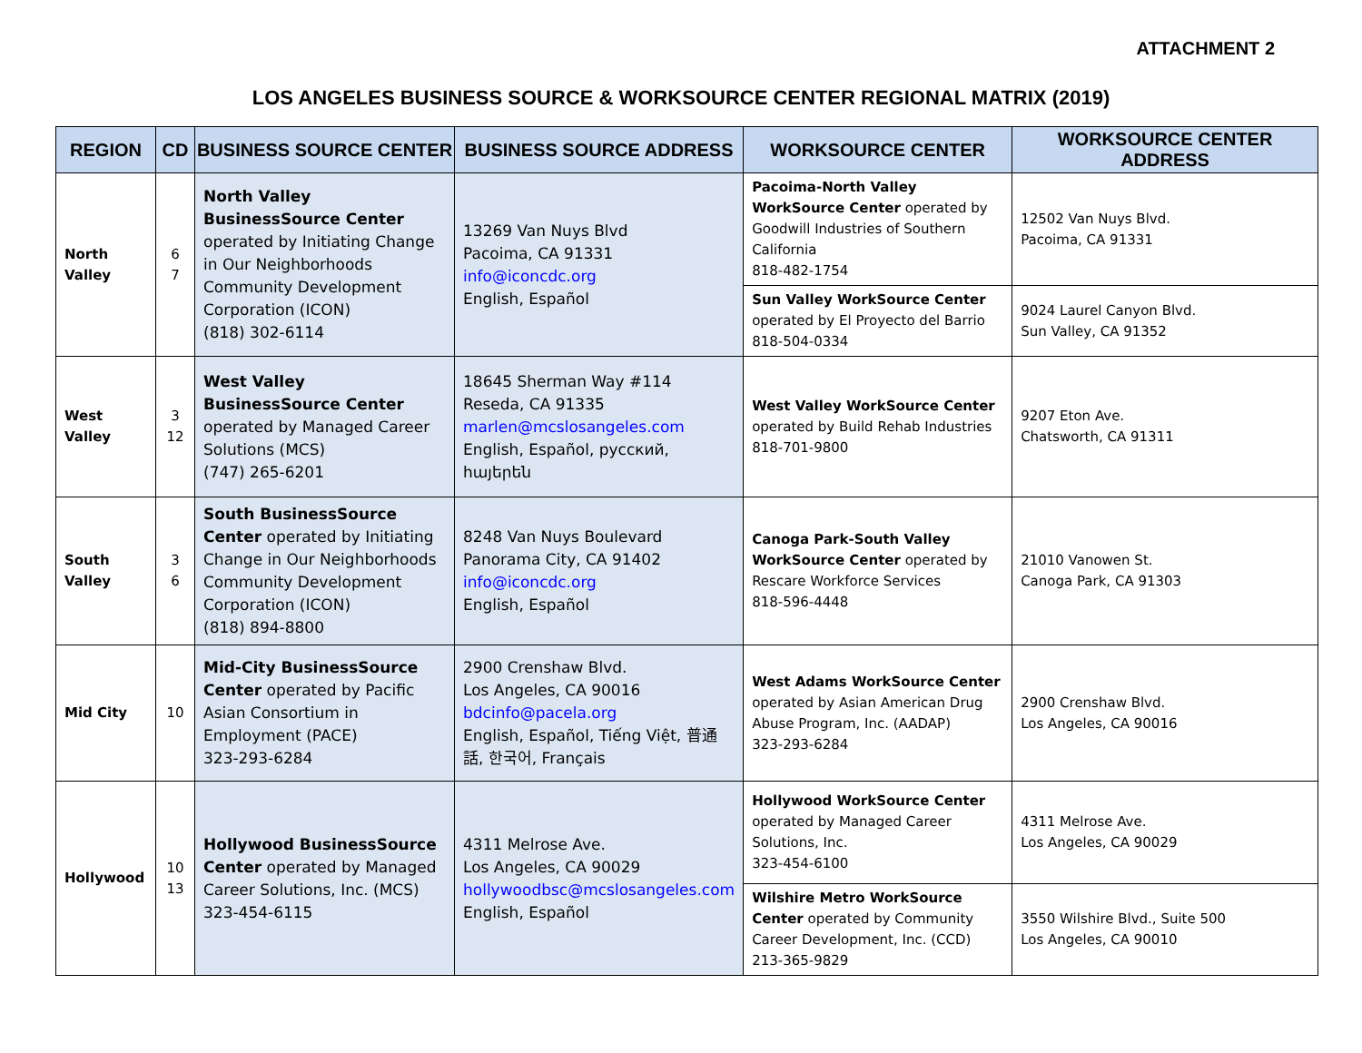ATTACHMENT 2
LOS ANGELES BUSINESS SOURCE & WORKSOURCE CENTER REGIONAL MATRIX (2019)
| REGION | CD | BUSINESS SOURCE CENTER | BUSINESS SOURCE ADDRESS | WORKSOURCE CENTER | WORKSOURCE CENTER ADDRESS |
| --- | --- | --- | --- | --- | --- |
| North Valley | 6 7 | North Valley BusinessSource Center operated by Initiating Change in Our Neighborhoods Community Development Corporation (ICON) (818) 302-6114 | 13269 Van Nuys Blvd Pacoima, CA 91331 info@iconcdc.org English, Español | Pacoima-North Valley WorkSource Center operated by Goodwill Industries of Southern California 818-482-1754 | 12502 Van Nuys Blvd. Pacoima, CA 91331 |
| | | | | Sun Valley WorkSource Center operated by El Proyecto del Barrio 818-504-0334 | 9024 Laurel Canyon Blvd. Sun Valley, CA 91352 |
| West Valley | 3 12 | West Valley BusinessSource Center operated by Managed Career Solutions (MCS) (747) 265-6201 | 18645 Sherman Way #114 Reseda, CA 91335 marlen@mcslosangeles.com English, Español, русский, հայերեն | West Valley WorkSource Center operated by Build Rehab Industries 818-701-9800 | 9207 Eton Ave. Chatsworth, CA 91311 |
| South Valley | 3 6 | South BusinessSource Center operated by Initiating Change in Our Neighborhoods Community Development Corporation (ICON) (818) 894-8800 | 8248 Van Nuys Boulevard Panorama City, CA 91402 info@iconcdc.org English, Español | Canoga Park-South Valley WorkSource Center operated by Rescare Workforce Services 818-596-4448 | 21010 Vanowen St. Canoga Park, CA 91303 |
| Mid City | 10 | Mid-City BusinessSource Center operated by Pacific Asian Consortium in Employment (PACE) 323-293-6284 | 2900 Crenshaw Blvd. Los Angeles, CA 90016 bdcinfo@pacela.org English, Español, Tiếng Việt, 普通話, 한국어, Français | West Adams WorkSource Center operated by Asian American Drug Abuse Program, Inc. (AADAP) 323-293-6284 | 2900 Crenshaw Blvd. Los Angeles, CA 90016 |
| Hollywood | 10 13 | Hollywood BusinessSource Center operated by Managed Career Solutions, Inc. (MCS) 323-454-6115 | 4311 Melrose Ave. Los Angeles, CA 90029 hollywoodbsc@mcslosangeles.com English, Español | Hollywood WorkSource Center operated by Managed Career Solutions, Inc. 323-454-6100 | 4311 Melrose Ave. Los Angeles, CA 90029 |
| | | | | Wilshire Metro WorkSource Center operated by Community Career Development, Inc. (CCD) 213-365-9829 | 3550 Wilshire Blvd., Suite 500 Los Angeles, CA 90010 |